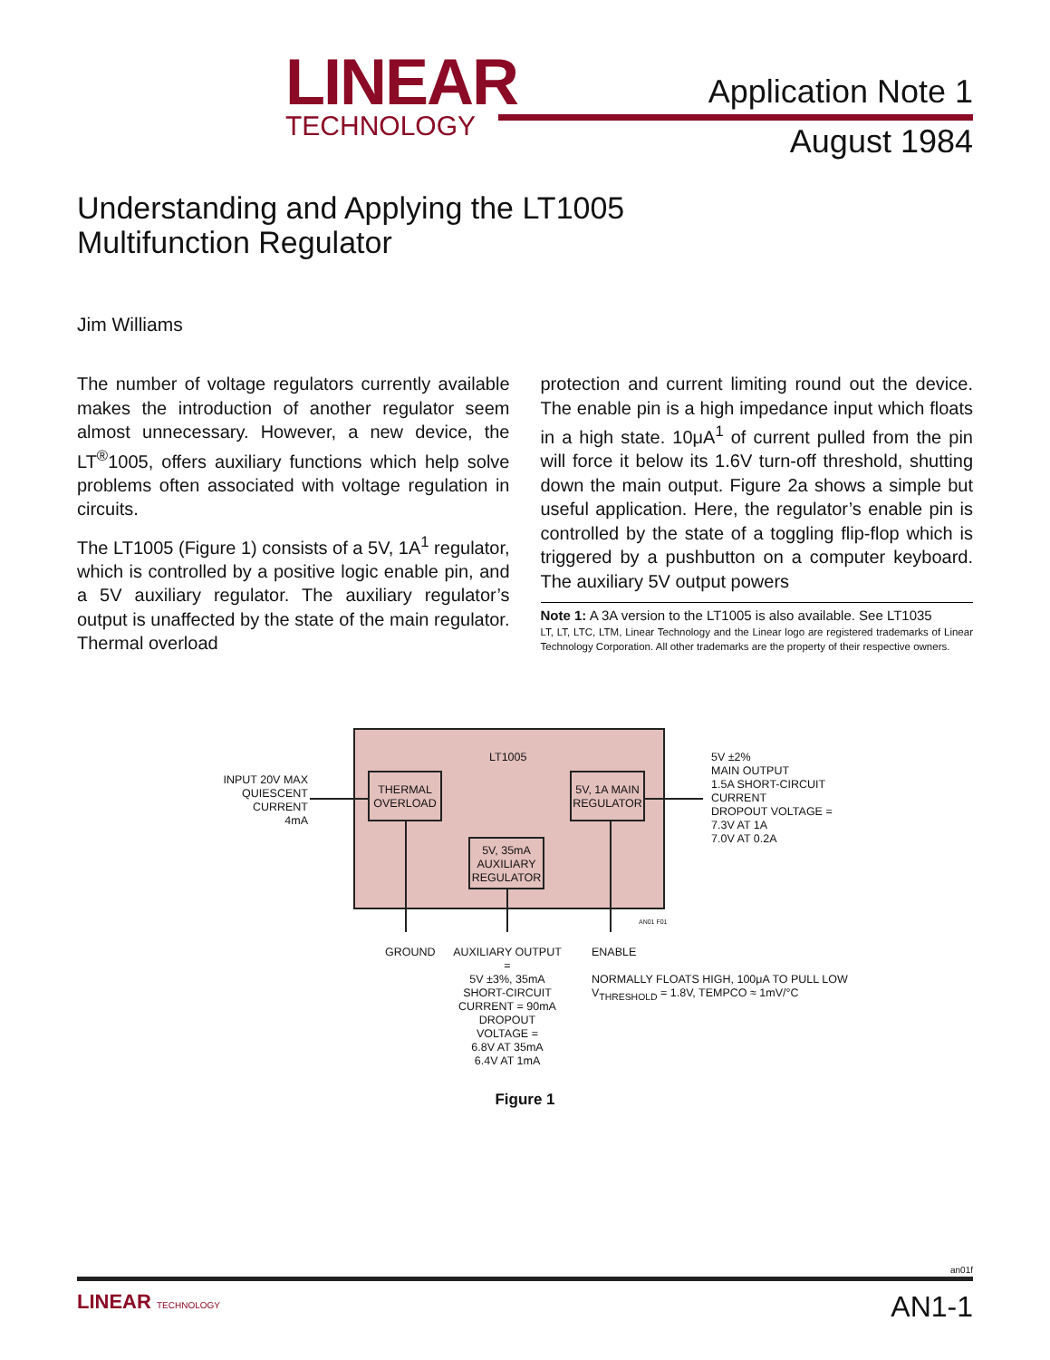LINEAR
TECHNOLOGY
Application Note 1
August 1984
Understanding and Applying the LT1005
Multifunction Regulator
Jim Williams
The number of voltage regulators currently available makes the introduction of another regulator seem almost unnecessary. However, a new device, the LT<sup>®</sup>1005, offers auxiliary functions which help solve problems often associated with voltage regulation in circuits.
The LT1005 (Figure 1) consists of a 5V, 1A<sup>1</sup> regulator, which is controlled by a positive logic enable pin, and a 5V auxiliary regulator. The auxiliary regulator’s output is unaffected by the state of the main regulator. Thermal overload
protection and current limiting round out the device. The enable pin is a high impedance input which floats in a high state. 10μA<sup>1</sup> of current pulled from the pin will force it below its 1.6V turn-off threshold, shutting down the main output. Figure 2a shows a simple but useful application. Here, the regulator’s enable pin is controlled by the state of a toggling flip-flop which is triggered by a pushbutton on a computer keyboard. The auxiliary 5V output powers
Note 1: A 3A version to the LT1005 is also available. See LT1035
LT, LT, LTC, LTM, Linear Technology and the Linear logo are registered trademarks of Linear Technology Corporation. All other trademarks are the property of their respective owners.
LT1005
INPUT 20V MAX
QUIESCENT
CURRENT
4mA
THERMAL
OVERLOAD
5V, 1A MAIN
REGULATOR
5V, 35mA
AUXILIARY
REGULATOR
5V ±2%
MAIN OUTPUT
1.5A SHORT-CIRCUIT
CURRENT
DROPOUT VOLTAGE =
7.3V AT 1A
7.0V AT 0.2A
AN01 F01
GROUND
AUXILIARY OUTPUT =
5V ±3%, 35mA
SHORT-CIRCUIT
CURRENT = 90mA
DROPOUT VOLTAGE =
6.8V AT 35mA
6.4V AT 1mA
ENABLE
NORMALLY FLOATS HIGH, 100μA TO PULL LOW
V<sub>THRESHOLD</sub> = 1.8V, TEMPCO ≈ 1mV/°C
Figure 1
an01f
LINEAR TECHNOLOGY AN1-1